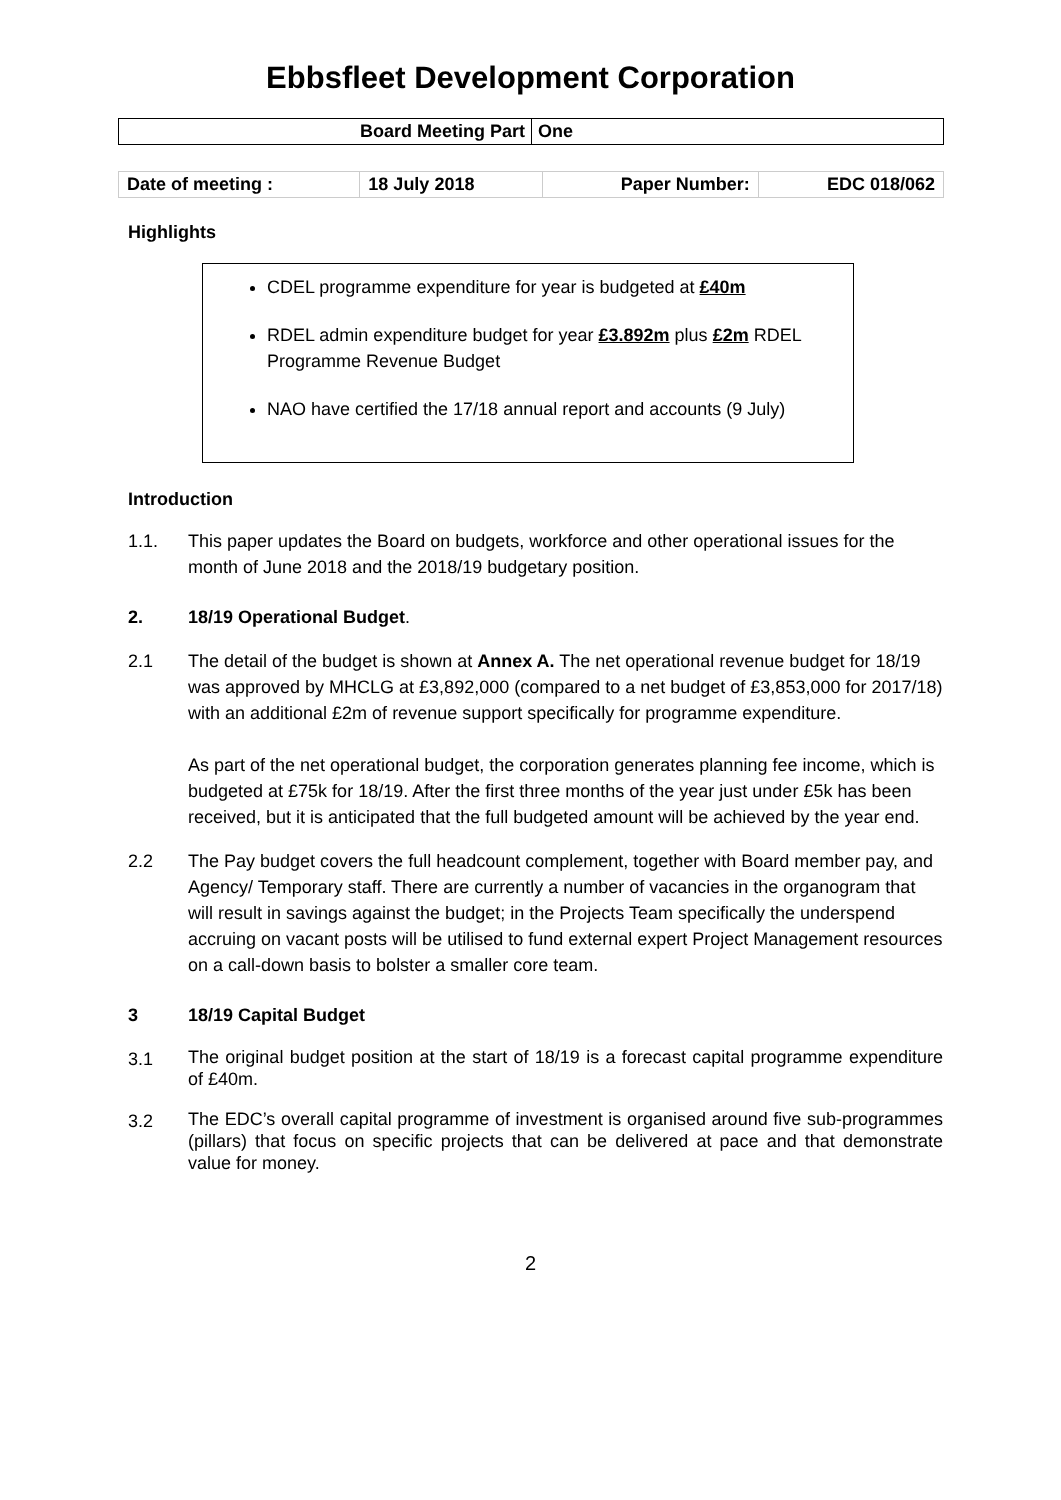Ebbsfleet Development Corporation
| Board Meeting Part | One |
| Date of meeting : | 18 July 2018 | Paper Number: | EDC 018/062 |
Highlights
CDEL programme expenditure for year is budgeted at £40m
RDEL admin expenditure budget for year £3.892m plus £2m RDEL Programme Revenue Budget
NAO have certified the 17/18 annual report and accounts (9 July)
Introduction
1.1. This paper updates the Board on budgets, workforce and other operational issues for the month of June 2018 and the 2018/19 budgetary position.
2. 18/19 Operational Budget.
2.1 The detail of the budget is shown at Annex A. The net operational revenue budget for 18/19 was approved by MHCLG at £3,892,000 (compared to a net budget of £3,853,000 for 2017/18) with an additional £2m of revenue support specifically for programme expenditure.
As part of the net operational budget, the corporation generates planning fee income, which is budgeted at £75k for 18/19. After the first three months of the year just under £5k has been received, but it is anticipated that the full budgeted amount will be achieved by the year end.
2.2 The Pay budget covers the full headcount complement, together with Board member pay, and Agency/ Temporary staff. There are currently a number of vacancies in the organogram that will result in savings against the budget; in the Projects Team specifically the underspend accruing on vacant posts will be utilised to fund external expert Project Management resources on a call-down basis to bolster a smaller core team.
3 18/19 Capital Budget
3.1
The original budget position at the start of 18/19 is a forecast capital programme expenditure of £40m.
3.2
The EDC’s overall capital programme of investment is organised around five sub-programmes (pillars) that focus on specific projects that can be delivered at pace and that demonstrate value for money.
2